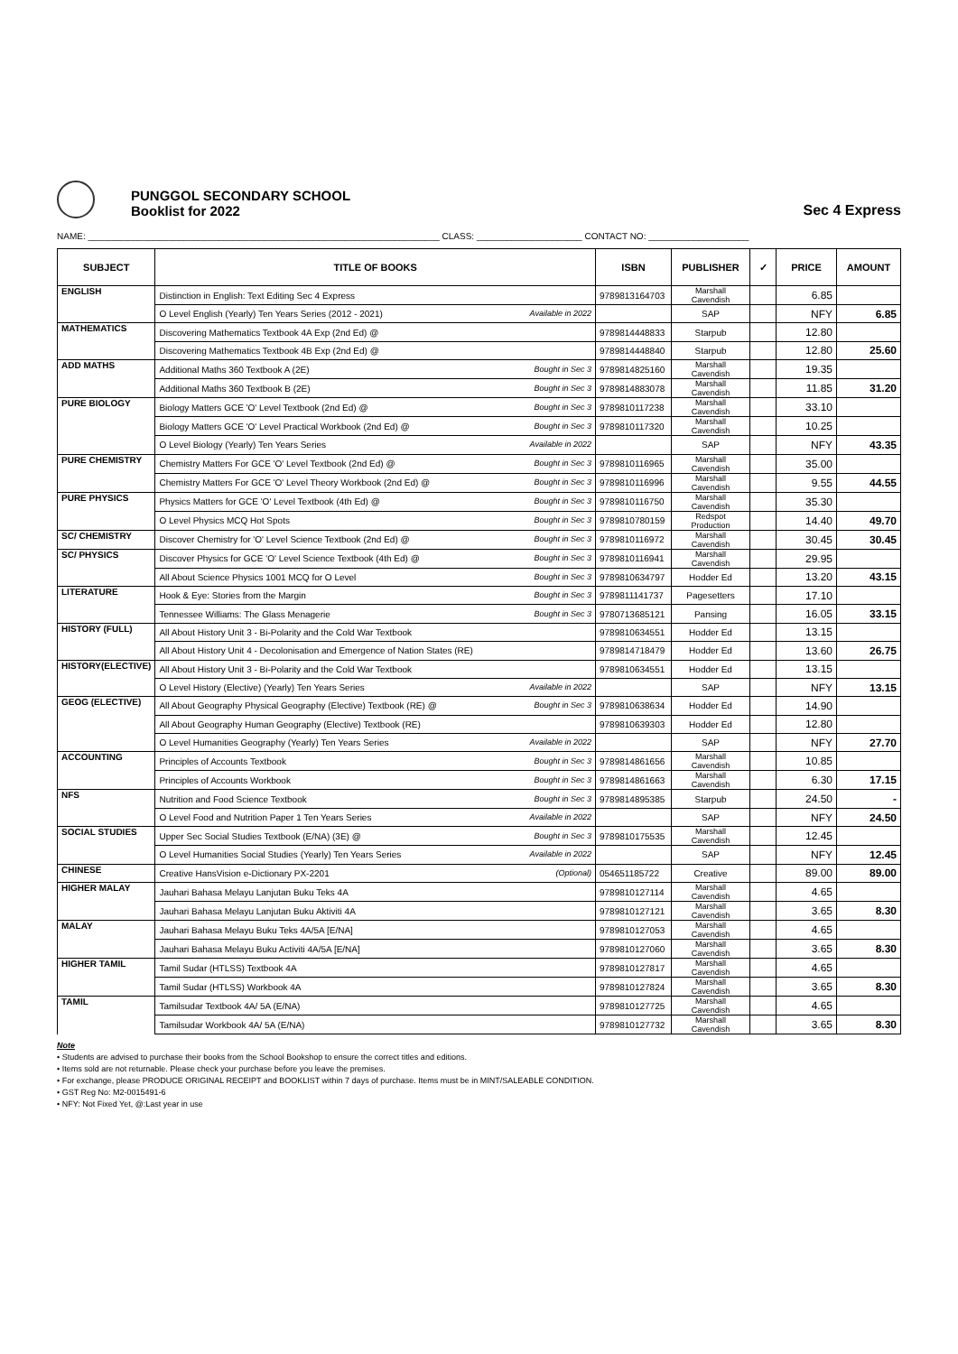PUNGGOL SECONDARY SCHOOL
Booklist for 2022
Sec 4 Express
NAME: ______________________________________________________________________ CLASS: _____________________ CONTACT NO: ____________________
| SUBJECT | TITLE OF BOOKS | ISBN | PUBLISHER | ✓ | PRICE | AMOUNT |
| --- | --- | --- | --- | --- | --- | --- |
| ENGLISH | Distinction in English: Text Editing Sec 4 Express | 9789813164703 | Marshall Cavendish | | 6.85 | |
| | O Level English (Yearly) Ten Years Series (2012 - 2021) Available in 2022 | | SAP | | NFY | 6.85 |
| MATHEMATICS | Discovering Mathematics Textbook 4A Exp (2nd Ed) @ | 9789814448833 | Starpub | | 12.80 | |
| | Discovering Mathematics Textbook 4B Exp (2nd Ed) @ | 9789814448840 | Starpub | | 12.80 | 25.60 |
| ADD MATHS | Additional Maths 360 Textbook A (2E) Bought in Sec 3 | 9789814825160 | Marshall Cavendish | | 19.35 | |
| | Additional Maths 360 Textbook B (2E) Bought in Sec 3 | 9789814883078 | Marshall Cavendish | | 11.85 | 31.20 |
| PURE BIOLOGY | Biology Matters GCE 'O' Level Textbook (2nd Ed) @ Bought in Sec 3 | 9789810117238 | Marshall Cavendish | | 33.10 | |
| | Biology Matters GCE 'O' Level Practical Workbook (2nd Ed) @ Bought in Sec 3 | 9789810117320 | Marshall Cavendish | | 10.25 | |
| | O Level Biology (Yearly) Ten Years Series Available in 2022 | | SAP | | NFY | 43.35 |
| PURE CHEMISTRY | Chemistry Matters For GCE 'O' Level Textbook (2nd Ed) @ Bought in Sec 3 | 9789810116965 | Marshall Cavendish | | 35.00 | |
| | Chemistry Matters For GCE 'O' Level Theory Workbook (2nd Ed) @ Bought in Sec 3 | 9789810116996 | Marshall Cavendish | | 9.55 | 44.55 |
| PURE PHYSICS | Physics Matters for GCE 'O' Level Textbook (4th Ed) @ Bought in Sec 3 | 9789810116750 | Marshall Cavendish | | 35.30 | |
| | O Level Physics MCQ Hot Spots Bought in Sec 3 | 9789810780159 | Redspot Production | | 14.40 | 49.70 |
| SC/ CHEMISTRY | Discover Chemistry for 'O' Level Science Textbook (2nd Ed) @ Bought in Sec 3 | 9789810116972 | Marshall Cavendish | | 30.45 | 30.45 |
| SC/ PHYSICS | Discover Physics for GCE 'O' Level Science Textbook (4th Ed) @ Bought in Sec 3 | 9789810116941 | Marshall Cavendish | | 29.95 | |
| | All About Science Physics 1001 MCQ for O Level Bought in Sec 3 | 9789810634797 | Hodder Ed | | 13.20 | 43.15 |
| LITERATURE | Hook & Eye: Stories from the Margin Bought in Sec 3 | 9789811141737 | Pagesetters | | 17.10 | |
| | Tennessee Williams: The Glass Menagerie Bought in Sec 3 | 9780713685121 | Pansing | | 16.05 | 33.15 |
| HISTORY (FULL) | All About History Unit 3 - Bi-Polarity and the Cold War Textbook | 9789810634551 | Hodder Ed | | 13.15 | |
| | All About History Unit 4 - Decolonisation and Emergence of Nation States (RE) | 9789814718479 | Hodder Ed | | 13.60 | 26.75 |
| HISTORY(ELECTIVE) | All About History Unit 3 - Bi-Polarity and the Cold War Textbook | 9789810634551 | Hodder Ed | | 13.15 | |
| | O Level History (Elective) (Yearly) Ten Years Series Available in 2022 | | SAP | | NFY | 13.15 |
| GEOG (ELECTIVE) | All About Geography Physical Geography (Elective) Textbook (RE) @ Bought in Sec 3 | 9789810638634 | Hodder Ed | | 14.90 | |
| | All About Geography Human Geography (Elective) Textbook (RE) | 9789810639303 | Hodder Ed | | 12.80 | |
| | O Level Humanities Geography (Yearly) Ten Years Series Available in 2022 | | SAP | | NFY | 27.70 |
| ACCOUNTING | Principles of Accounts Textbook Bought in Sec 3 | 9789814861656 | Marshall Cavendish | | 10.85 | |
| | Principles of Accounts Workbook Bought in Sec 3 | 9789814861663 | Marshall Cavendish | | 6.30 | 17.15 |
| NFS | Nutrition and Food Science Textbook Bought in Sec 3 | 9789814895385 | Starpub | | 24.50 | - |
| | O Level Food and Nutrition Paper 1 Ten Years Series Available in 2022 | | SAP | | NFY | 24.50 |
| SOCIAL STUDIES | Upper Sec Social Studies Textbook (E/NA) (3E) @ Bought in Sec 3 | 9789810175535 | Marshall Cavendish | | 12.45 | |
| | O Level Humanities Social Studies (Yearly) Ten Years Series Available in 2022 | | SAP | | NFY | 12.45 |
| CHINESE | Creative HansVision e-Dictionary PX-2201 (Optional) | 054651185722 | Creative | | 89.00 | 89.00 |
| HIGHER MALAY | Jauhari Bahasa Melayu Lanjutan Buku Teks 4A | 9789810127114 | Marshall Cavendish | | 4.65 | |
| | Jauhari Bahasa Melayu Lanjutan Buku Aktiviti 4A | 9789810127121 | Marshall Cavendish | | 3.65 | 8.30 |
| MALAY | Jauhari Bahasa Melayu Buku Teks 4A/5A [E/NA] | 9789810127053 | Marshall Cavendish | | 4.65 | |
| | Jauhari Bahasa Melayu Buku Activiti 4A/5A [E/NA] | 9789810127060 | Marshall Cavendish | | 3.65 | 8.30 |
| HIGHER TAMIL | Tamil Sudar (HTLSS) Textbook 4A | 9789810127817 | Marshall Cavendish | | 4.65 | |
| | Tamil Sudar (HTLSS) Workbook 4A | 9789810127824 | Marshall Cavendish | | 3.65 | 8.30 |
| TAMIL | Tamilsudar Textbook 4A/ 5A (E/NA) | 9789810127725 | Marshall Cavendish | | 4.65 | |
| | Tamilsudar Workbook 4A/ 5A (E/NA) | 9789810127732 | Marshall Cavendish | | 3.65 | 8.30 |
Note
• Students are advised to purchase their books from the School Bookshop to ensure the correct titles and editions.
• Items sold are not returnable. Please check your purchase before you leave the premises.
• For exchange, please PRODUCE ORIGINAL RECEIPT and BOOKLIST within 7 days of purchase. Items must be in MINT/SALEABLE CONDITION.
• GST Reg No: M2-0015491-6
• NFY: Not Fixed Yet, @:Last year in use